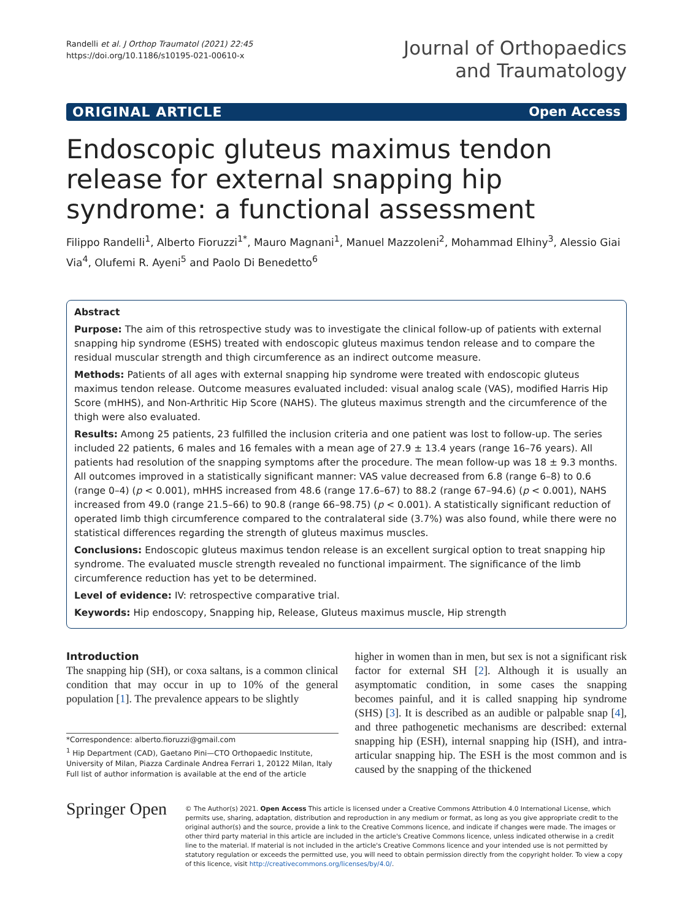Randelli et al. J Orthop Traumatol (2021) 22:45
https://doi.org/10.1186/s10195-021-00610-x
Journal of Orthopaedics
and Traumatology
ORIGINAL ARTICLE Open Access
Endoscopic gluteus maximus tendon release for external snapping hip syndrome: a functional assessment
Filippo Randelli<sup>1</sup>, Alberto Fioruzzi<sup>1*</sup>, Mauro Magnani<sup>1</sup>, Manuel Mazzoleni<sup>2</sup>, Mohammad Elhiny<sup>3</sup>, Alessio Giai Via<sup>4</sup>, Olufemi R. Ayeni<sup>5</sup> and Paolo Di Benedetto<sup>6</sup>
Abstract
Purpose: The aim of this retrospective study was to investigate the clinical follow-up of patients with external snapping hip syndrome (ESHS) treated with endoscopic gluteus maximus tendon release and to compare the residual muscular strength and thigh circumference as an indirect outcome measure.
Methods: Patients of all ages with external snapping hip syndrome were treated with endoscopic gluteus maximus tendon release. Outcome measures evaluated included: visual analog scale (VAS), modified Harris Hip Score (mHHS), and Non-Arthritic Hip Score (NAHS). The gluteus maximus strength and the circumference of the thigh were also evaluated.
Results: Among 25 patients, 23 fulfilled the inclusion criteria and one patient was lost to follow-up. The series included 22 patients, 6 males and 16 females with a mean age of 27.9 ± 13.4 years (range 16–76 years). All patients had resolution of the snapping symptoms after the procedure. The mean follow-up was 18 ± 9.3 months. All outcomes improved in a statistically significant manner: VAS value decreased from 6.8 (range 6–8) to 0.6 (range 0–4) (p < 0.001), mHHS increased from 48.6 (range 17.6–67) to 88.2 (range 67–94.6) (p < 0.001), NAHS increased from 49.0 (range 21.5–66) to 90.8 (range 66–98.75) (p < 0.001). A statistically significant reduction of operated limb thigh circumference compared to the contralateral side (3.7%) was also found, while there were no statistical differences regarding the strength of gluteus maximus muscles.
Conclusions: Endoscopic gluteus maximus tendon release is an excellent surgical option to treat snapping hip syndrome. The evaluated muscle strength revealed no functional impairment. The significance of the limb circumference reduction has yet to be determined.
Level of evidence: IV: retrospective comparative trial.
Keywords: Hip endoscopy, Snapping hip, Release, Gluteus maximus muscle, Hip strength
Introduction
The snapping hip (SH), or coxa saltans, is a common clinical condition that may occur in up to 10% of the general population [1]. The prevalence appears to be slightly
*Correspondence: alberto.fioruzzi@gmail.com
<sup>1</sup> Hip Department (CAD), Gaetano Pini—CTO Orthopaedic Institute, University of Milan, Piazza Cardinale Andrea Ferrari 1, 20122 Milan, Italy
Full list of author information is available at the end of the article
higher in women than in men, but sex is not a significant risk factor for external SH [2]. Although it is usually an asymptomatic condition, in some cases the snapping becomes painful, and it is called snapping hip syndrome (SHS) [3]. It is described as an audible or palpable snap [4], and three pathogenetic mechanisms are described: external snapping hip (ESH), internal snapping hip (ISH), and intra-articular snapping hip. The ESH is the most common and is caused by the snapping of the thickened
Springer Open
© The Author(s) 2021. Open Access This article is licensed under a Creative Commons Attribution 4.0 International License, which permits use, sharing, adaptation, distribution and reproduction in any medium or format, as long as you give appropriate credit to the original author(s) and the source, provide a link to the Creative Commons licence, and indicate if changes were made. The images or other third party material in this article are included in the article's Creative Commons licence, unless indicated otherwise in a credit line to the material. If material is not included in the article's Creative Commons licence and your intended use is not permitted by statutory regulation or exceeds the permitted use, you will need to obtain permission directly from the copyright holder. To view a copy of this licence, visit http://creativecommons.org/licenses/by/4.0/.